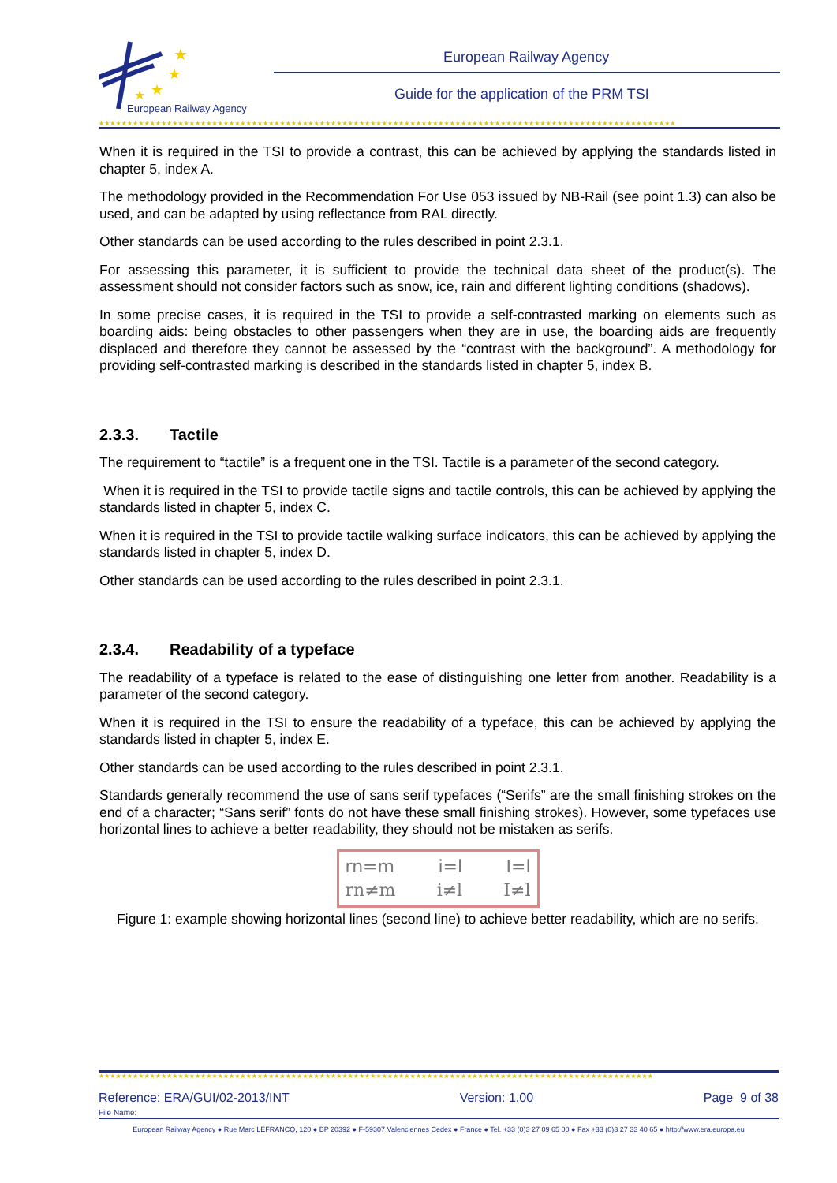★
★
★
★
European Railway Agency
European Railway Agency
Guide for the application of the PRM TSI
★★★★★★★★★★★★★★★★★★★★★★★★★★★★★★★★★★★★★★★★★★★★★★★★★★★★★★★★★★★★★★★★★★★★★★★★★★★★★★★★★★★★★★★★★★★★★★★★★★★★★★
When it is required in the TSI to provide a contrast, this can be achieved by applying the standards listed in chapter 5, index A.
The methodology provided in the Recommendation For Use 053 issued by NB-Rail (see point 1.3) can also be used, and can be adapted by using reflectance from RAL directly.
Other standards can be used according to the rules described in point 2.3.1.
For assessing this parameter, it is sufficient to provide the technical data sheet of the product(s). The assessment should not consider factors such as snow, ice, rain and different lighting conditions (shadows).
In some precise cases, it is required in the TSI to provide a self-contrasted marking on elements such as boarding aids: being obstacles to other passengers when they are in use, the boarding aids are frequently displaced and therefore they cannot be assessed by the “contrast with the background”. A methodology for providing self-contrasted marking is described in the standards listed in chapter 5, index B.
2.3.3. Tactile
The requirement to “tactile” is a frequent one in the TSI. Tactile is a parameter of the second category.
When it is required in the TSI to provide tactile signs and tactile controls, this can be achieved by applying the standards listed in chapter 5, index C.
When it is required in the TSI to provide tactile walking surface indicators, this can be achieved by applying the standards listed in chapter 5, index D.
Other standards can be used according to the rules described in point 2.3.1.
2.3.4. Readability of a typeface
The readability of a typeface is related to the ease of distinguishing one letter from another. Readability is a parameter of the second category.
When it is required in the TSI to ensure the readability of a typeface, this can be achieved by applying the standards listed in chapter 5, index E.
Other standards can be used according to the rules described in point 2.3.1.
Standards generally recommend the use of sans serif typefaces (“Serifs” are the small finishing strokes on the end of a character; “Sans serif” fonts do not have these small finishing strokes). However, some typefaces use horizontal lines to achieve a better readability, they should not be mistaken as serifs.
rn=m i=l I=l
rn≠m i≠l I≠l
Figure 1: example showing horizontal lines (second line) to achieve better readability, which are no serifs.
★★★★★★★★★★★★★★★★★★★★★★★★★★★★★★★★★★★★★★★★★★★★★★★★★★★★★★★★★★★★★★★★★★★★★★★★★★★★★★★★★★★★★★★★★★★★★★★★★★
Reference: ERA/GUI/02-2013/INT Version: 1.00 Page 9 of 38
File Name:
European Railway Agency ● Rue Marc LEFRANCQ, 120 ● BP 20392 ● F-59307 Valenciennes Cedex ● France ● Tel. +33 (0)3 27 09 65 00 ● Fax +33 (0)3 27 33 40 65 ● http://www.era.europa.eu